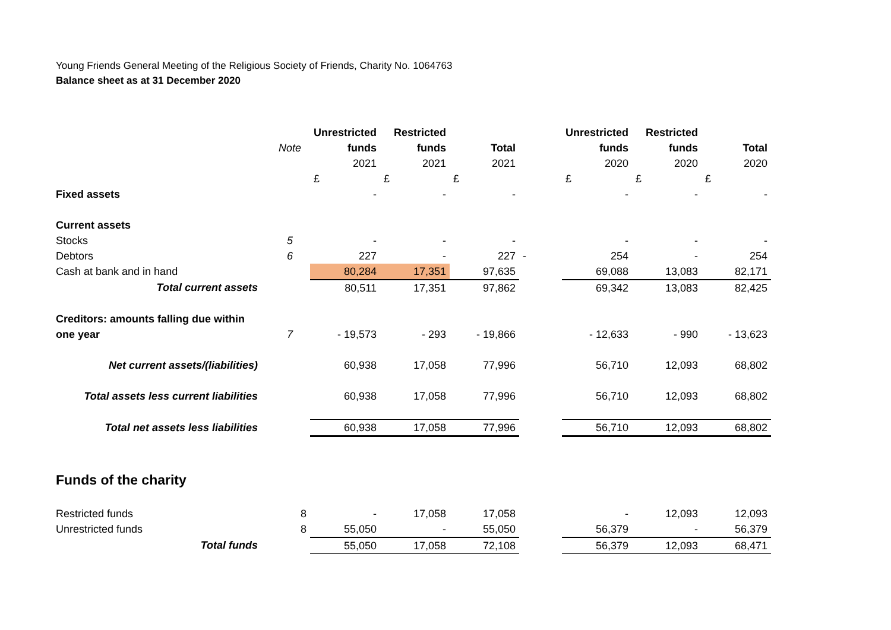Young Friends General Meeting of the Religious Society of Friends, Charity No. 1064763
Balance sheet as at 31 December 2020
| | | Unrestricted | Restricted | | | Unrestricted | Restricted | |
| | Note | funds | funds | Total | | funds | funds | Total |
| | | 2021 | 2021 | 2021 | | 2020 | 2020 | 2020 |
| | | £ | £ | £ | | £ | £ | £ |
| Fixed assets | | - | - | - | | - | - | - |
| Current assets | | | | | | | | |
| Stocks | 5 | - | - | - | | - | - | - |
| Debtors | 6 | 227 | - | 227 | - | 254 | - | 254 |
| Cash at bank and in hand | | 80,284 | 17,351 | 97,635 | | 69,088 | 13,083 | 82,171 |
| Total current assets | | 80,511 | 17,351 | 97,862 | | 69,342 | 13,083 | 82,425 |
| Creditors: amounts falling due within | | | | | | | | |
| one year | 7 | - 19,573 | - 293 | - 19,866 | | - 12,633 | - 990 | - 13,623 |
| Net current assets/(liabilities) | | 60,938 | 17,058 | 77,996 | | 56,710 | 12,093 | 68,802 |
| Total assets less current liabilities | | 60,938 | 17,058 | 77,996 | | 56,710 | 12,093 | 68,802 |
| Total net assets less liabilities | | 60,938 | 17,058 | 77,996 | | 56,710 | 12,093 | 68,802 |
| Funds of the charity | | | | | | | | |
| Restricted funds | 8 | - | 17,058 | 17,058 | | - | 12,093 | 12,093 |
| Unrestricted funds | 8 | 55,050 | - | 55,050 | | 56,379 | - | 56,379 |
| Total funds | | 55,050 | 17,058 | 72,108 | | 56,379 | 12,093 | 68,471 |